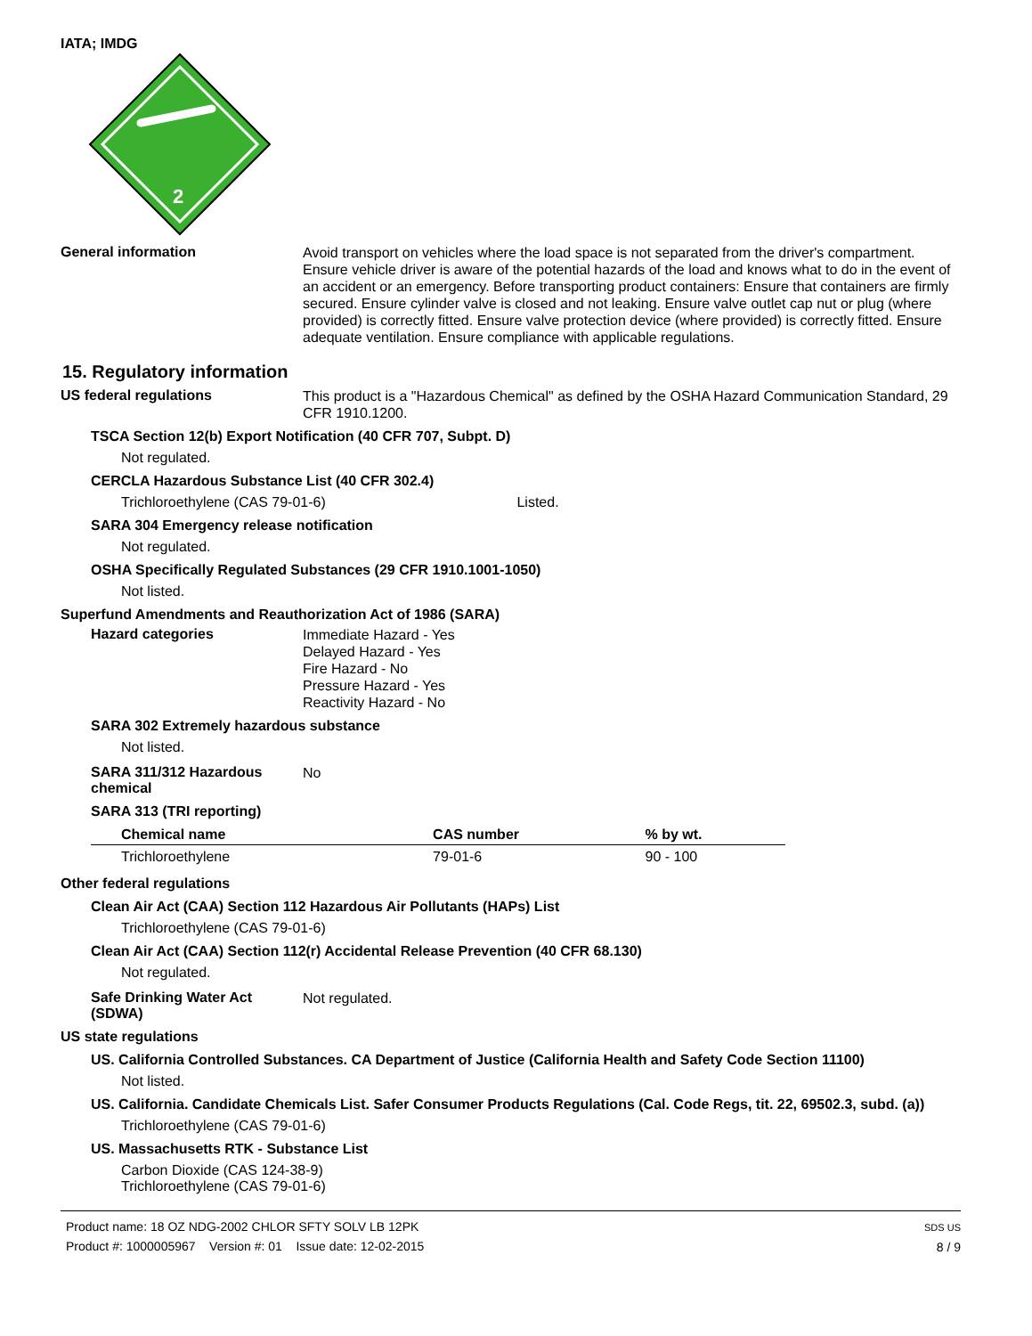IATA; IMDG
2
General information
Avoid transport on vehicles where the load space is not separated from the driver's compartment. Ensure vehicle driver is aware of the potential hazards of the load and knows what to do in the event of an accident or an emergency. Before transporting product containers: Ensure that containers are firmly secured. Ensure cylinder valve is closed and not leaking. Ensure valve outlet cap nut or plug (where provided) is correctly fitted. Ensure valve protection device (where provided) is correctly fitted. Ensure adequate ventilation. Ensure compliance with applicable regulations.
15. Regulatory information
US federal regulations
This product is a "Hazardous Chemical" as defined by the OSHA Hazard Communication Standard, 29 CFR 1910.1200.
TSCA Section 12(b) Export Notification (40 CFR 707, Subpt. D)
Not regulated.
CERCLA Hazardous Substance List (40 CFR 302.4)
Trichloroethylene (CAS 79-01-6) Listed.
SARA 304 Emergency release notification
Not regulated.
OSHA Specifically Regulated Substances (29 CFR 1910.1001-1050)
Not listed.
Superfund Amendments and Reauthorization Act of 1986 (SARA)
Hazard categories
Immediate Hazard - Yes
Delayed Hazard - Yes
Fire Hazard - No
Pressure Hazard - Yes
Reactivity Hazard - No
SARA 302 Extremely hazardous substance
Not listed.
SARA 311/312 Hazardous chemical
No
SARA 313 (TRI reporting)
| Chemical name | CAS number | % by wt. |
| --- | --- | --- |
| Trichloroethylene | 79-01-6 | 90 - 100 |
Other federal regulations
Clean Air Act (CAA) Section 112 Hazardous Air Pollutants (HAPs) List
Trichloroethylene (CAS 79-01-6)
Clean Air Act (CAA) Section 112(r) Accidental Release Prevention (40 CFR 68.130)
Not regulated.
Safe Drinking Water Act (SDWA)
Not regulated.
US state regulations
US. California Controlled Substances. CA Department of Justice (California Health and Safety Code Section 11100)
Not listed.
US. California. Candidate Chemicals List. Safer Consumer Products Regulations (Cal. Code Regs, tit. 22, 69502.3, subd. (a))
Trichloroethylene (CAS 79-01-6)
US. Massachusetts RTK - Substance List
Carbon Dioxide (CAS 124-38-9)
Trichloroethylene (CAS 79-01-6)
Product name: 18 OZ NDG-2002 CHLOR SFTY SOLV LB 12PK
Product #: 1000005967 Version #: 01 Issue date: 12-02-2015
SDS US
8 / 9